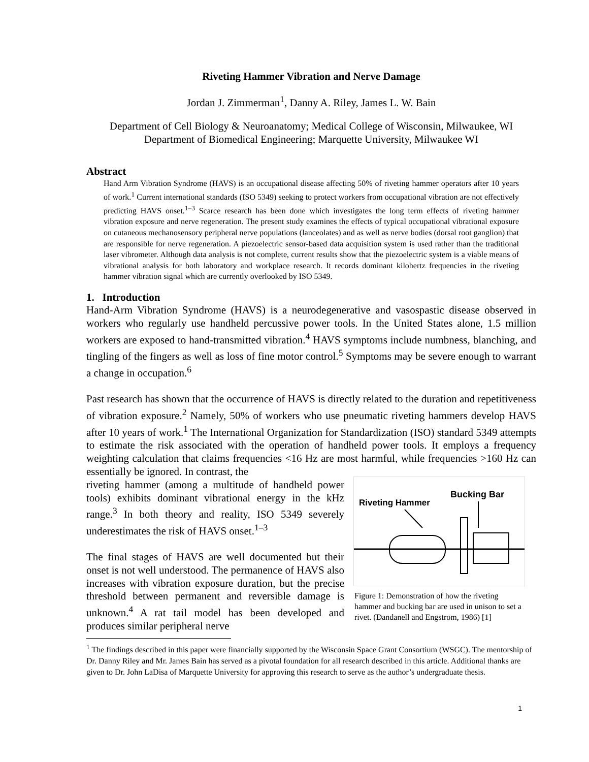Riveting Hammer Vibration and Nerve Damage
Jordan J. Zimmerman<sup>1</sup>, Danny A. Riley, James L. W. Bain
Department of Cell Biology & Neuroanatomy; Medical College of Wisconsin, Milwaukee, WI
Department of Biomedical Engineering; Marquette University, Milwaukee WI
Abstract
Hand Arm Vibration Syndrome (HAVS) is an occupational disease affecting 50% of riveting hammer operators after 10 years of work.<sup>1</sup> Current international standards (ISO 5349) seeking to protect workers from occupational vibration are not effectively predicting HAVS onset.<sup>1–3</sup> Scarce research has been done which investigates the long term effects of riveting hammer vibration exposure and nerve regeneration. The present study examines the effects of typical occupational vibrational exposure on cutaneous mechanosensory peripheral nerve populations (lanceolates) and as well as nerve bodies (dorsal root ganglion) that are responsible for nerve regeneration. A piezoelectric sensor-based data acquisition system is used rather than the traditional laser vibrometer. Although data analysis is not complete, current results show that the piezoelectric system is a viable means of vibrational analysis for both laboratory and workplace research. It records dominant kilohertz frequencies in the riveting hammer vibration signal which are currently overlooked by ISO 5349.
1. Introduction
Hand-Arm Vibration Syndrome (HAVS) is a neurodegenerative and vasospastic disease observed in workers who regularly use handheld percussive power tools. In the United States alone, 1.5 million workers are exposed to hand-transmitted vibration.<sup>4</sup> HAVS symptoms include numbness, blanching, and tingling of the fingers as well as loss of fine motor control.<sup>5</sup> Symptoms may be severe enough to warrant a change in occupation.<sup>6</sup>
Past research has shown that the occurrence of HAVS is directly related to the duration and repetitiveness of vibration exposure.<sup>2</sup> Namely, 50% of workers who use pneumatic riveting hammers develop HAVS after 10 years of work.<sup>1</sup> The International Organization for Standardization (ISO) standard 5349 attempts to estimate the risk associated with the operation of handheld power tools. It employs a frequency weighting calculation that claims frequencies <16 Hz are most harmful, while frequencies >160 Hz can essentially be ignored. In contrast, the
riveting hammer (among a multitude of handheld power tools) exhibits dominant vibrational energy in the kHz range.<sup>3</sup> In both theory and reality, ISO 5349 severely underestimates the risk of HAVS onset.<sup>1–3</sup>
The final stages of HAVS are well documented but their onset is not well understood. The permanence of HAVS also increases with vibration exposure duration, but the precise threshold between permanent and reversible damage is unknown.<sup>4</sup> A rat tail model has been developed and produces similar peripheral nerve
Bucking Bar
Riveting Hammer
Figure 1: Demonstration of how the riveting hammer and bucking bar are used in unison to set a rivet. (Dandanell and Engstrom, 1986) [1]
<sup>1</sup> The findings described in this paper were financially supported by the Wisconsin Space Grant Consortium (WSGC). The mentorship of Dr. Danny Riley and Mr. James Bain has served as a pivotal foundation for all research described in this article. Additional thanks are given to Dr. John LaDisa of Marquette University for approving this research to serve as the author’s undergraduate thesis.
1